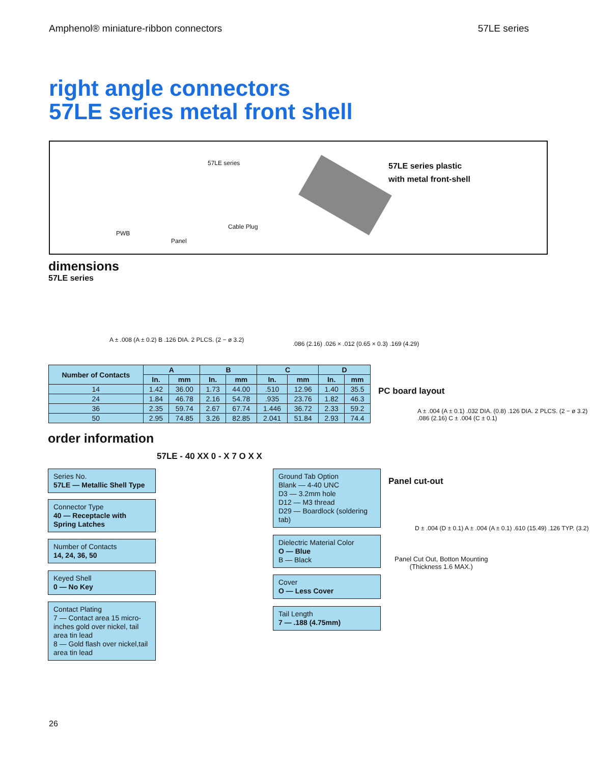Amphenol® miniature-ribbon connectors 57LE series
right angle connectors
57LE series metal front shell
57LE series
PWB
Panel
Cable Plug
57LE series plastic
with metal front-shell
dimensions
57LE series
A ± .008 (A ± 0.2) B .126 DIA. 2 PLCS. (2 − ø 3.2)
.086 (2.16) .026 × .012 (0.65 × 0.3) .169 (4.29)
| Number of Contacts | A | | B | | C | | D | |
| --- | --- | --- | --- | --- | --- | --- | --- | --- |
| | In. | mm | In. | mm | In. | mm | In. | mm |
| 14 | 1.42 | 36.00 | 1.73 | 44.00 | .510 | 12.96 | 1.40 | 35.5 |
| 24 | 1.84 | 46.78 | 2.16 | 54.78 | .935 | 23.76 | 1.82 | 46.3 |
| 36 | 2.35 | 59.74 | 2.67 | 67.74 | 1.446 | 36.72 | 2.33 | 59.2 |
| 50 | 2.95 | 74.85 | 3.26 | 82.85 | 2.041 | 51.84 | 2.93 | 74.4 |
PC board layout
A ± .004 (A ± 0.1) .032 DIA. (0.8) .126 DIA. 2 PLCS. (2 − ø 3.2) .086 (2.16) C ± .004 (C ± 0.1)
Panel cut-out
D ± .004 (D ± 0.1) A ± .004 (A ± 0.1) .610 (15.49) .126 TYP. (3.2)
Panel Cut Out, Botton Mounting
(Thickness 1.6 MAX.)
order information
57LE - 40 XX 0 - X 7 O X X
Series No.
57LE — Metallic Shell Type
Connector Type
40 — Receptacle with Spring Latches
Number of Contacts
14, 24, 36, 50
Keyed Shell
0 — No Key
Contact Plating
7 — Contact area 15 micro-inches gold over nickel, tail area tin lead
8 — Gold flash over nickel,tail area tin lead
Ground Tab Option
Blank — 4-40 UNC
D3 — 3.2mm hole
D12 — M3 thread
D29 — Boardlock (soldering tab)
Dielectric Material Color
O — Blue
B — Black
Cover
O — Less Cover
Tail Length
7 — .188 (4.75mm)
26